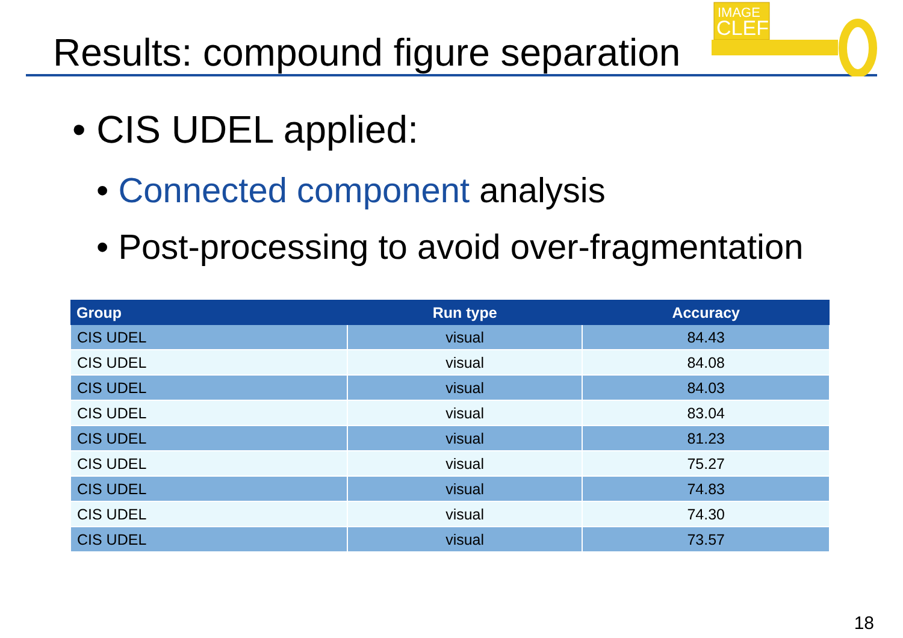Results: compound figure separation
IMAGE
CLEF
• CIS UDEL applied:
• Connected component analysis
• Post-processing to avoid over-fragmentation
| Group | Run type | Accuracy |
| --- | --- | --- |
| CIS UDEL | visual | 84.43 |
| CIS UDEL | visual | 84.08 |
| CIS UDEL | visual | 84.03 |
| CIS UDEL | visual | 83.04 |
| CIS UDEL | visual | 81.23 |
| CIS UDEL | visual | 75.27 |
| CIS UDEL | visual | 74.83 |
| CIS UDEL | visual | 74.30 |
| CIS UDEL | visual | 73.57 |
18